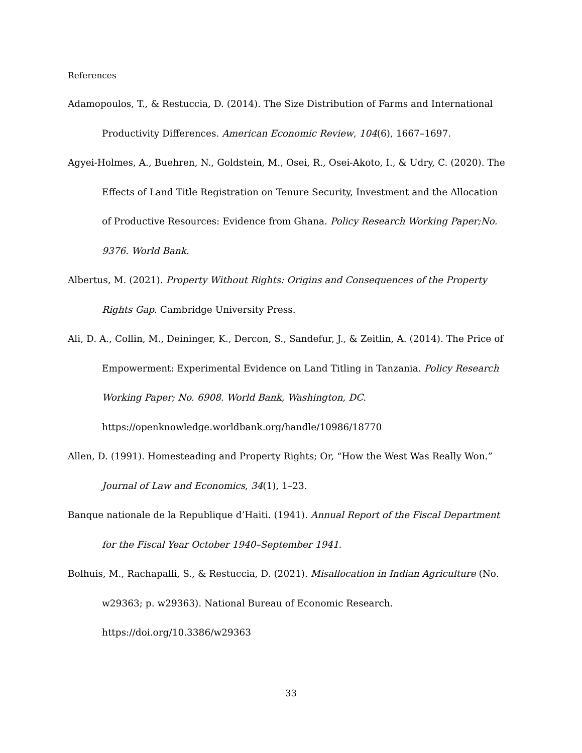References
Adamopoulos, T., & Restuccia, D. (2014). The Size Distribution of Farms and International Productivity Differences. American Economic Review, 104(6), 1667–1697.
Agyei-Holmes, A., Buehren, N., Goldstein, M., Osei, R., Osei-Akoto, I., & Udry, C. (2020). The Effects of Land Title Registration on Tenure Security, Investment and the Allocation of Productive Resources: Evidence from Ghana. Policy Research Working Paper;No. 9376. World Bank.
Albertus, M. (2021). Property Without Rights: Origins and Consequences of the Property Rights Gap. Cambridge University Press.
Ali, D. A., Collin, M., Deininger, K., Dercon, S., Sandefur, J., & Zeitlin, A. (2014). The Price of Empowerment: Experimental Evidence on Land Titling in Tanzania. Policy Research Working Paper; No. 6908. World Bank, Washington, DC. https://openknowledge.worldbank.org/handle/10986/18770
Allen, D. (1991). Homesteading and Property Rights; Or, “How the West Was Really Won.” Journal of Law and Economics, 34(1), 1–23.
Banque nationale de la Republique d’Haiti. (1941). Annual Report of the Fiscal Department for the Fiscal Year October 1940–September 1941.
Bolhuis, M., Rachapalli, S., & Restuccia, D. (2021). Misallocation in Indian Agriculture (No. w29363; p. w29363). National Bureau of Economic Research. https://doi.org/10.3386/w29363
33